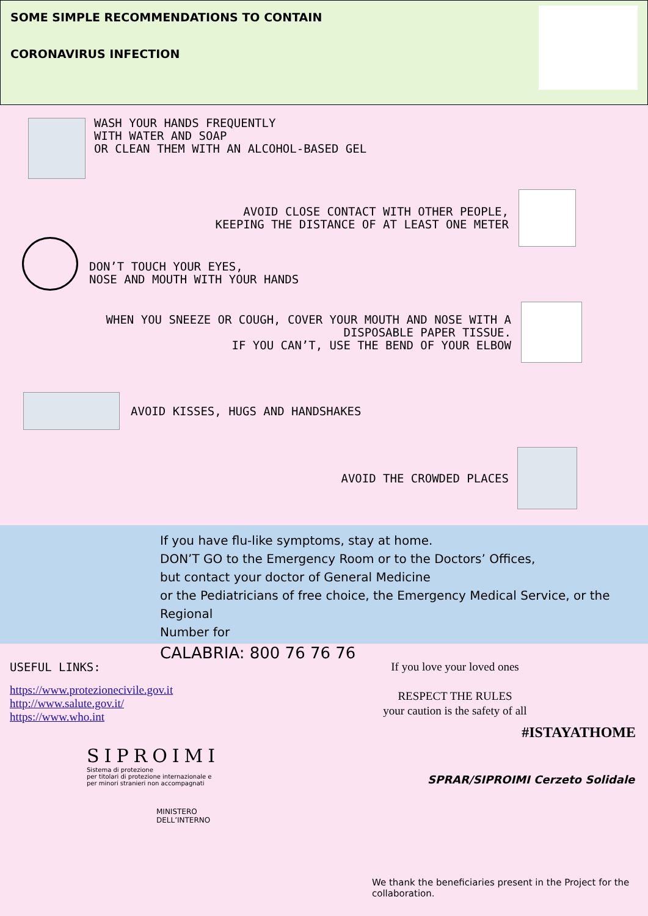SOME SIMPLE RECOMMENDATIONS TO CONTAIN
CORONAVIRUS INFECTION
WASH YOUR HANDS FREQUENTLY
WITH WATER AND SOAP
OR CLEAN THEM WITH AN ALCOHOL-BASED GEL
AVOID CLOSE CONTACT WITH OTHER PEOPLE,
KEEPING THE DISTANCE OF AT LEAST ONE METER
DON’T TOUCH YOUR EYES,
NOSE AND MOUTH WITH YOUR HANDS
WHEN YOU SNEEZE OR COUGH, COVER YOUR MOUTH AND NOSE WITH A
DISPOSABLE PAPER TISSUE.
IF YOU CAN’T, USE THE BEND OF YOUR ELBOW
AVOID KISSES, HUGS AND HANDSHAKES
AVOID THE CROWDED PLACES
If you have flu-like symptoms, stay at home.
DON’T GO to the Emergency Room or to the Doctors’ Offices,
but contact your doctor of General Medicine
or the Pediatricians of free choice, the Emergency Medical Service, or the Regional
Number for
CALABRIA: 800 76 76 76
USEFUL LINKS:
https://www.protezionecivile.gov.it
http://www.salute.gov.it/
https://www.who.int
If you love your loved ones
RESPECT THE RULES
your caution is the safety of all
#ISTAYATHOME
SIPROIMI
Sistema di protezione
per titolari di protezione internazionale e
per minori stranieri non accompagnati
MINISTERO
DELL’INTERNO
SPRAR/SIPROIMI Cerzeto Solidale
We thank the beneficiaries present in the Project for the collaboration.